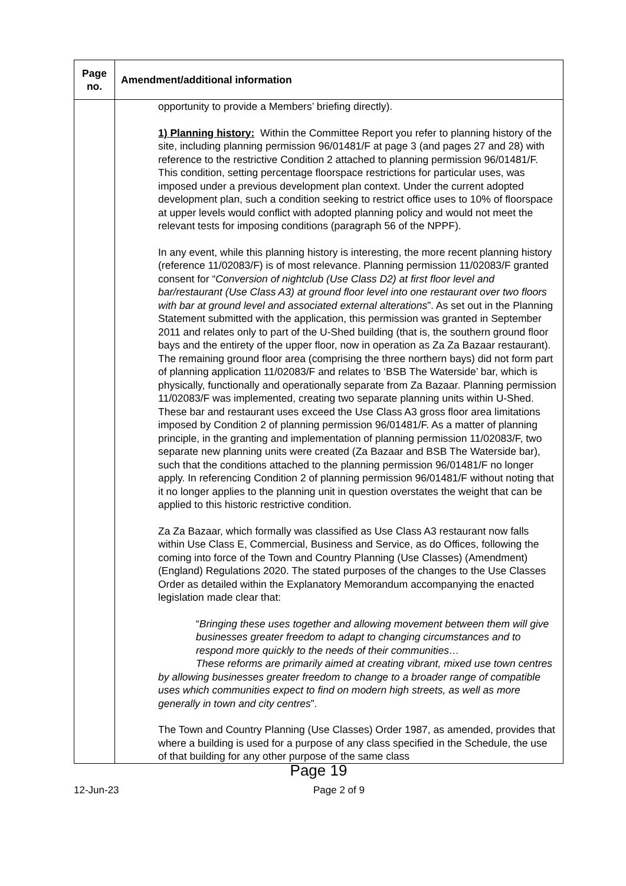| Page no. | Amendment/additional information |
| --- | --- |
| | opportunity to provide a Members’ briefing directly). 1) Planning history: Within the Committee Report you refer to planning history of the site, including planning permission 96/01481/F at page 3 (and pages 27 and 28) with reference to the restrictive Condition 2 attached to planning permission 96/01481/F. This condition, setting percentage floorspace restrictions for particular uses, was imposed under a previous development plan context. Under the current adopted development plan, such a condition seeking to restrict office uses to 10% of floorspace at upper levels would conflict with adopted planning policy and would not meet the relevant tests for imposing conditions (paragraph 56 of the NPPF). In any event, while this planning history is interesting, the more recent planning history (reference 11/02083/F) is of most relevance. Planning permission 11/02083/F granted consent for “ Conversion of nightclub (Use Class D2) at first floor level and bar/restaurant (Use Class A3) at ground floor level into one restaurant over two floors with bar at ground level and associated external alterations ”. As set out in the Planning Statement submitted with the application, this permission was granted in September 2011 and relates only to part of the U-Shed building (that is, the southern ground floor bays and the entirety of the upper floor, now in operation as Za Za Bazaar restaurant). The remaining ground floor area (comprising the three northern bays) did not form part of planning application 11/02083/F and relates to ‘BSB The Waterside’ bar, which is physically, functionally and operationally separate from Za Bazaar. Planning permission 11/02083/F was implemented, creating two separate planning units within U-Shed. These bar and restaurant uses exceed the Use Class A3 gross floor area limitations imposed by Condition 2 of planning permission 96/01481/F. As a matter of planning principle, in the granting and implementation of planning permission 11/02083/F, two separate new planning units were created (Za Bazaar and BSB The Waterside bar), such that the conditions attached to the planning permission 96/01481/F no longer apply. In referencing Condition 2 of planning permission 96/01481/F without noting that it no longer applies to the planning unit in question overstates the weight that can be applied to this historic restrictive condition. Za Za Bazaar, which formally was classified as Use Class A3 restaurant now falls within Use Class E, Commercial, Business and Service, as do Offices, following the coming into force of the Town and Country Planning (Use Classes) (Amendment) (England) Regulations 2020. The stated purposes of the changes to the Use Classes Order as detailed within the Explanatory Memorandum accompanying the enacted legislation made clear that: “ Bringing these uses together and allowing movement between them will give businesses greater freedom to adapt to changing circumstances and to respond more quickly to the needs of their communities… These reforms are primarily aimed at creating vibrant, mixed use town centres by allowing businesses greater freedom to change to a broader range of compatible uses which communities expect to find on modern high streets, as well as more generally in town and city centres ”. The Town and Country Planning (Use Classes) Order 1987, as amended, provides that where a building is used for a purpose of any class specified in the Schedule, the use of that building for any other purpose of the same class |
Page 19
12-Jun-23 Page 2 of 9